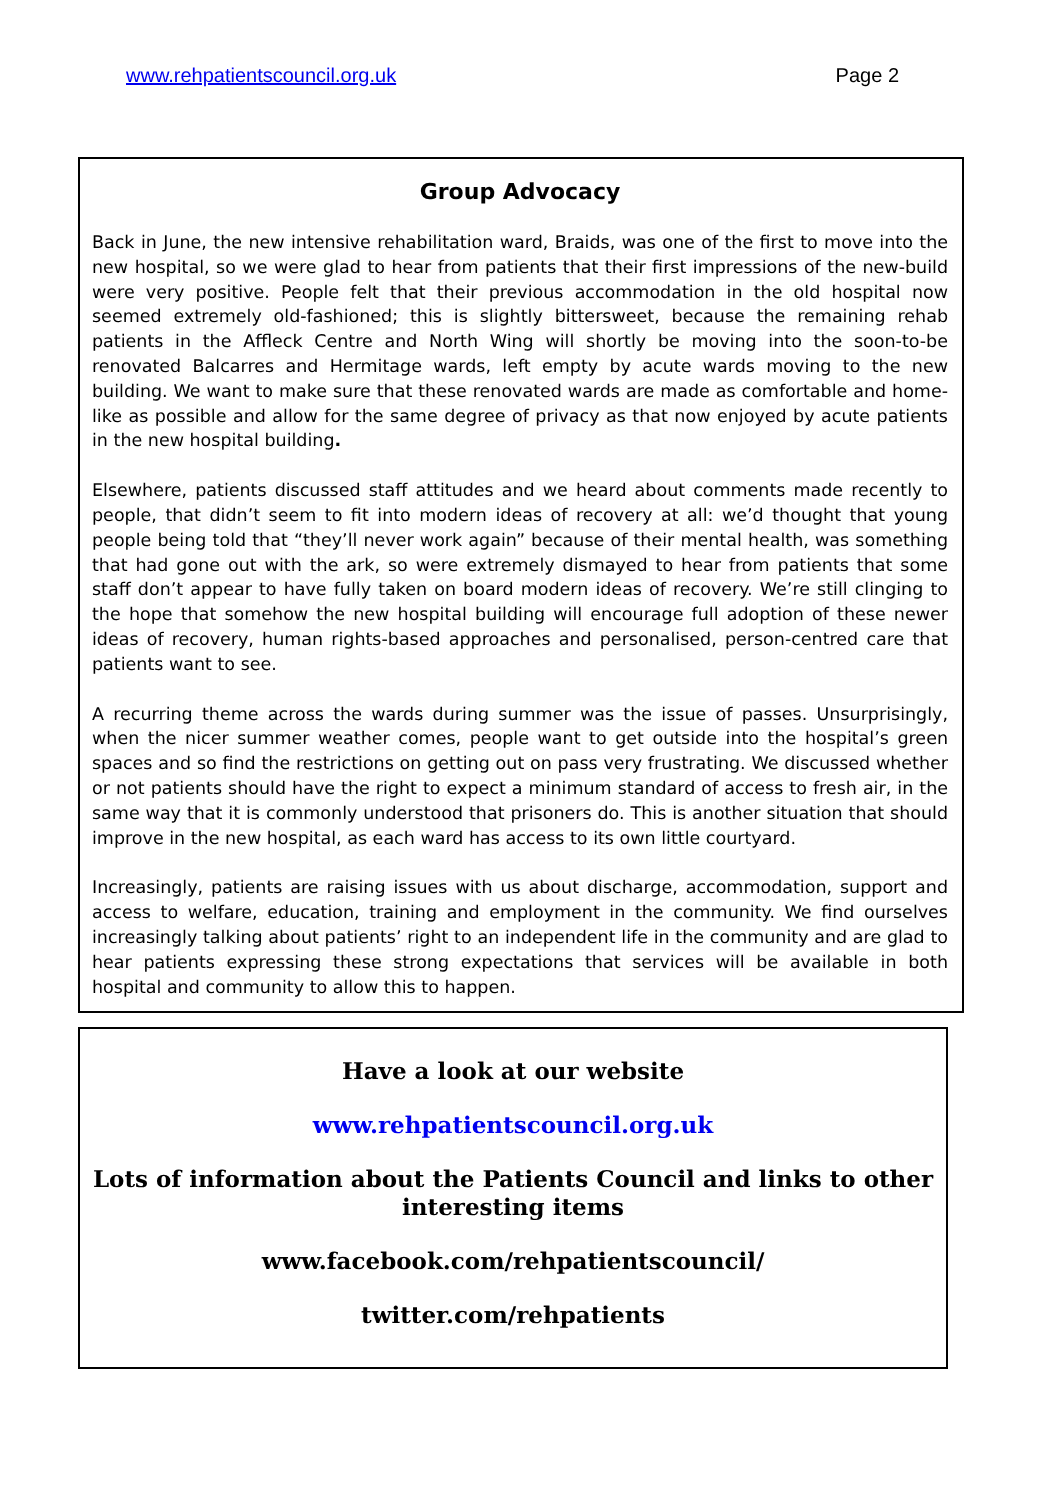www.rehpatientscouncil.org.uk Page 2
Group Advocacy
Back in June, the new intensive rehabilitation ward, Braids, was one of the first to move into the new hospital, so we were glad to hear from patients that their first impressions of the new-build were very positive. People felt that their previous accommodation in the old hospital now seemed extremely old-fashioned; this is slightly bittersweet, because the remaining rehab patients in the Affleck Centre and North Wing will shortly be moving into the soon-to-be renovated Balcarres and Hermitage wards, left empty by acute wards moving to the new building. We want to make sure that these renovated wards are made as comfortable and home-like as possible and allow for the same degree of privacy as that now enjoyed by acute patients in the new hospital building.
Elsewhere, patients discussed staff attitudes and we heard about comments made recently to people, that didn’t seem to fit into modern ideas of recovery at all: we’d thought that young people being told that “they’ll never work again” because of their mental health, was something that had gone out with the ark, so were extremely dismayed to hear from patients that some staff don’t appear to have fully taken on board modern ideas of recovery. We’re still clinging to the hope that somehow the new hospital building will encourage full adoption of these newer ideas of recovery, human rights-based approaches and personalised, person-centred care that patients want to see.
A recurring theme across the wards during summer was the issue of passes. Unsurprisingly, when the nicer summer weather comes, people want to get outside into the hospital’s green spaces and so find the restrictions on getting out on pass very frustrating. We discussed whether or not patients should have the right to expect a minimum standard of access to fresh air, in the same way that it is commonly understood that prisoners do. This is another situation that should improve in the new hospital, as each ward has access to its own little courtyard.
Increasingly, patients are raising issues with us about discharge, accommodation, support and access to welfare, education, training and employment in the community. We find ourselves increasingly talking about patients’ right to an independent life in the community and are glad to hear patients expressing these strong expectations that services will be available in both hospital and community to allow this to happen.
Have a look at our website
www.rehpatientscouncil.org.uk
Lots of information about the Patients Council and links to other interesting items
www.facebook.com/rehpatientscouncil/
twitter.com/rehpatients